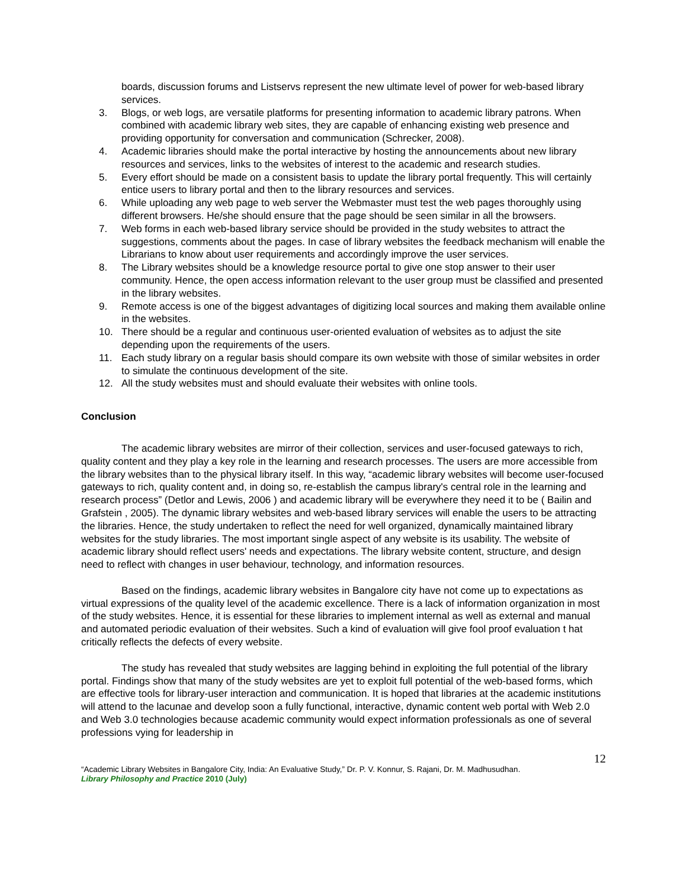boards, discussion forums and Listservs represent the new ultimate level of power for web-based library services.
3. Blogs, or web logs, are versatile platforms for presenting information to academic library patrons. When combined with academic library web sites, they are capable of enhancing existing web presence and providing opportunity for conversation and communication (Schrecker, 2008).
4. Academic libraries should make the portal interactive by hosting the announcements about new library resources and services, links to the websites of interest to the academic and research studies.
5. Every effort should be made on a consistent basis to update the library portal frequently. This will certainly entice users to library portal and then to the library resources and services.
6. While uploading any web page to web server the Webmaster must test the web pages thoroughly using different browsers. He/she should ensure that the page should be seen similar in all the browsers.
7. Web forms in each web-based library service should be provided in the study websites to attract the suggestions, comments about the pages. In case of library websites the feedback mechanism will enable the Librarians to know about user requirements and accordingly improve the user services.
8. The Library websites should be a knowledge resource portal to give one stop answer to their user community. Hence, the open access information relevant to the user group must be classified and presented in the library websites.
9. Remote access is one of the biggest advantages of digitizing local sources and making them available online in the websites.
10. There should be a regular and continuous user-oriented evaluation of websites as to adjust the site depending upon the requirements of the users.
11. Each study library on a regular basis should compare its own website with those of similar websites in order to simulate the continuous development of the site.
12. All the study websites must and should evaluate their websites with online tools.
Conclusion
The academic library websites are mirror of their collection, services and user-focused gateways to rich, quality content and they play a key role in the learning and research processes. The users are more accessible from the library websites than to the physical library itself. In this way, “academic library websites will become user-focused gateways to rich, quality content and, in doing so, re-establish the campus library's central role in the learning and research process” (Detlor and Lewis, 2006 ) and academic library will be everywhere they need it to be ( Bailin and Grafstein , 2005). The dynamic library websites and web-based library services will enable the users to be attracting the libraries. Hence, the study undertaken to reflect the need for well organized, dynamically maintained library websites for the study libraries. The most important single aspect of any website is its usability. The website of academic library should reflect users' needs and expectations. The library website content, structure, and design need to reflect with changes in user behaviour, technology, and information resources.
Based on the findings, academic library websites in Bangalore city have not come up to expectations as virtual expressions of the quality level of the academic excellence. There is a lack of information organization in most of the study websites. Hence, it is essential for these libraries to implement internal as well as external and manual and automated periodic evaluation of their websites. Such a kind of evaluation will give fool proof evaluation t hat critically reflects the defects of every website.
The study has revealed that study websites are lagging behind in exploiting the full potential of the library portal. Findings show that many of the study websites are yet to exploit full potential of the web-based forms, which are effective tools for library-user interaction and communication. It is hoped that libraries at the academic institutions will attend to the lacunae and develop soon a fully functional, interactive, dynamic content web portal with Web 2.0 and Web 3.0 technologies because academic community would expect information professionals as one of several professions vying for leadership in
12
“Academic Library Websites in Bangalore City, India: An Evaluative Study,” Dr. P. V. Konnur, S. Rajani, Dr. M. Madhusudhan.
Library Philosophy and Practice 2010 (July)